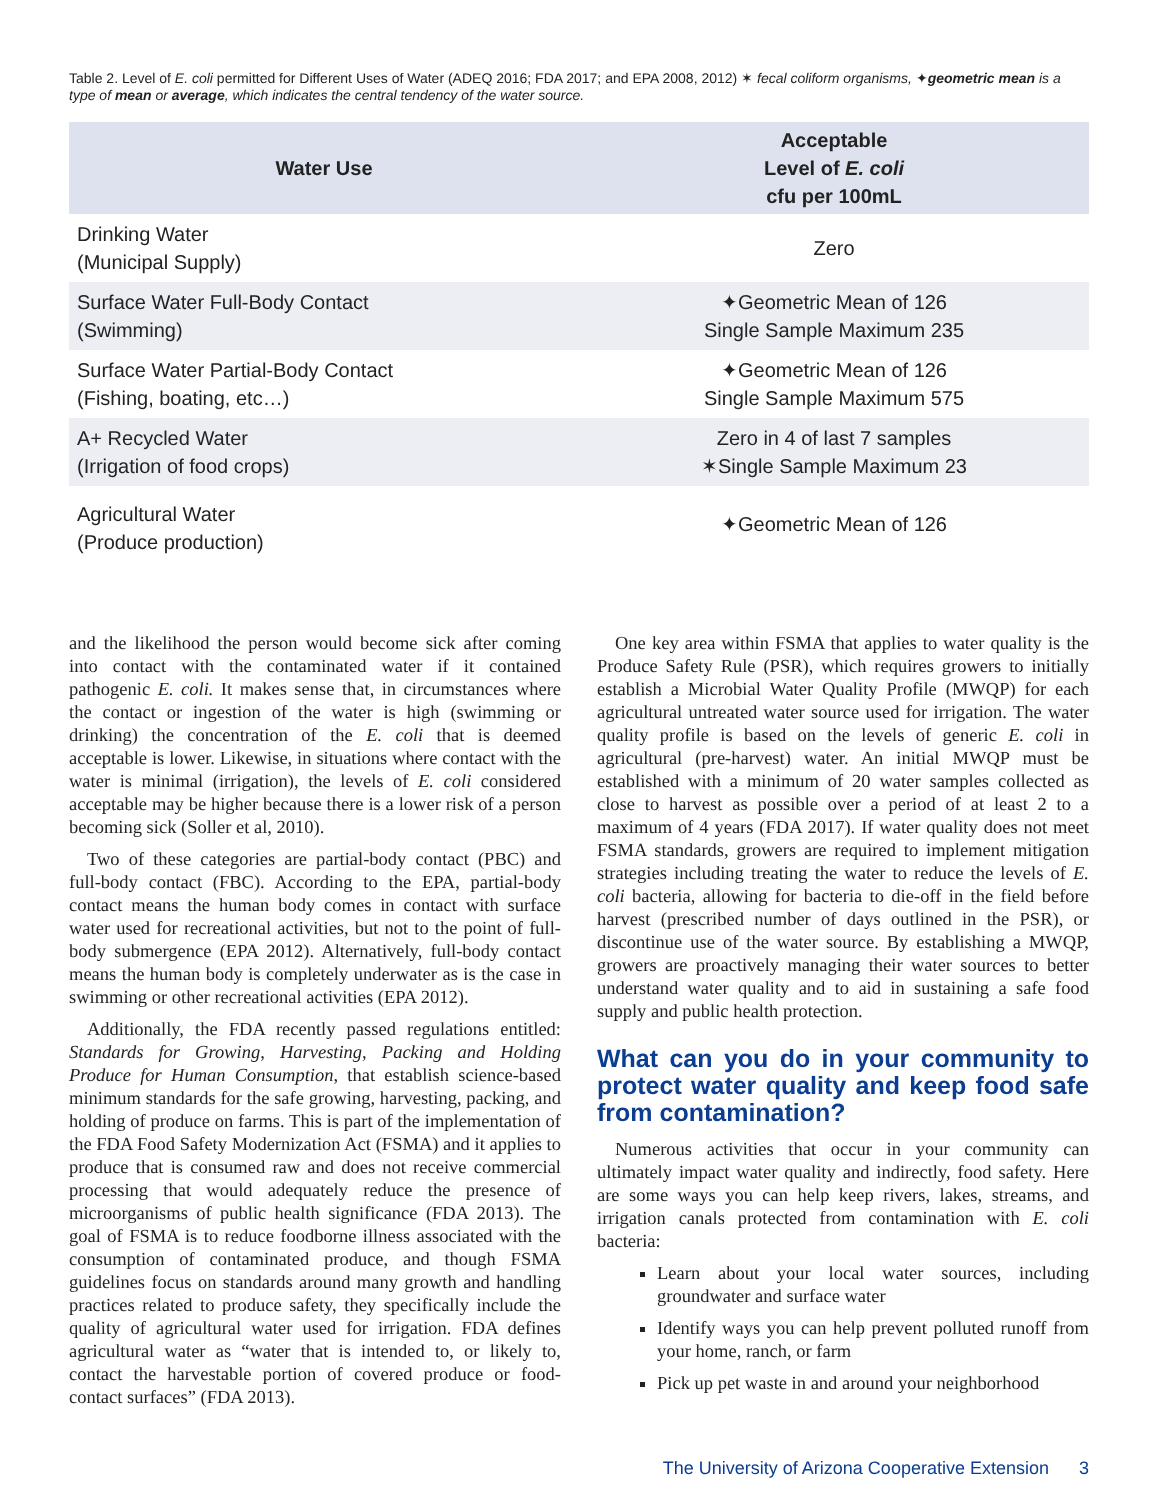Table 2. Level of E. coli permitted for Different Uses of Water (ADEQ 2016; FDA 2017; and EPA 2008, 2012) ✶ fecal coliform organisms, ✦geometric mean is a type of mean or average, which indicates the central tendency of the water source.
| Water Use | Acceptable Level of E. coli cfu per 100mL |
| --- | --- |
| Drinking Water (Municipal Supply) | Zero |
| Surface Water Full-Body Contact (Swimming) | ✦Geometric Mean of 126 Single Sample Maximum 235 |
| Surface Water Partial-Body Contact (Fishing, boating, etc…) | ✦Geometric Mean of 126 Single Sample Maximum 575 |
| A+ Recycled Water (Irrigation of food crops) | Zero in 4 of last 7 samples ✶Single Sample Maximum 23 |
| Agricultural Water (Produce production) | ✦Geometric Mean of 126 |
and the likelihood the person would become sick after coming into contact with the contaminated water if it contained pathogenic E. coli. It makes sense that, in circumstances where the contact or ingestion of the water is high (swimming or drinking) the concentration of the E. coli that is deemed acceptable is lower. Likewise, in situations where contact with the water is minimal (irrigation), the levels of E. coli considered acceptable may be higher because there is a lower risk of a person becoming sick (Soller et al, 2010).
Two of these categories are partial-body contact (PBC) and full-body contact (FBC). According to the EPA, partial-body contact means the human body comes in contact with surface water used for recreational activities, but not to the point of full-body submergence (EPA 2012). Alternatively, full-body contact means the human body is completely underwater as is the case in swimming or other recreational activities (EPA 2012).
Additionally, the FDA recently passed regulations entitled: Standards for Growing, Harvesting, Packing and Holding Produce for Human Consumption, that establish science-based minimum standards for the safe growing, harvesting, packing, and holding of produce on farms. This is part of the implementation of the FDA Food Safety Modernization Act (FSMA) and it applies to produce that is consumed raw and does not receive commercial processing that would adequately reduce the presence of microorganisms of public health significance (FDA 2013). The goal of FSMA is to reduce foodborne illness associated with the consumption of contaminated produce, and though FSMA guidelines focus on standards around many growth and handling practices related to produce safety, they specifically include the quality of agricultural water used for irrigation. FDA defines agricultural water as “water that is intended to, or likely to, contact the harvestable portion of covered produce or food-contact surfaces” (FDA 2013).
One key area within FSMA that applies to water quality is the Produce Safety Rule (PSR), which requires growers to initially establish a Microbial Water Quality Profile (MWQP) for each agricultural untreated water source used for irrigation. The water quality profile is based on the levels of generic E. coli in agricultural (pre-harvest) water. An initial MWQP must be established with a minimum of 20 water samples collected as close to harvest as possible over a period of at least 2 to a maximum of 4 years (FDA 2017). If water quality does not meet FSMA standards, growers are required to implement mitigation strategies including treating the water to reduce the levels of E. coli bacteria, allowing for bacteria to die-off in the field before harvest (prescribed number of days outlined in the PSR), or discontinue use of the water source. By establishing a MWQP, growers are proactively managing their water sources to better understand water quality and to aid in sustaining a safe food supply and public health protection.
What can you do in your community to protect water quality and keep food safe from contamination?
Numerous activities that occur in your community can ultimately impact water quality and indirectly, food safety. Here are some ways you can help keep rivers, lakes, streams, and irrigation canals protected from contamination with E. coli bacteria:
Learn about your local water sources, including groundwater and surface water
Identify ways you can help prevent polluted runoff from your home, ranch, or farm
Pick up pet waste in and around your neighborhood
The University of Arizona Cooperative Extension 3